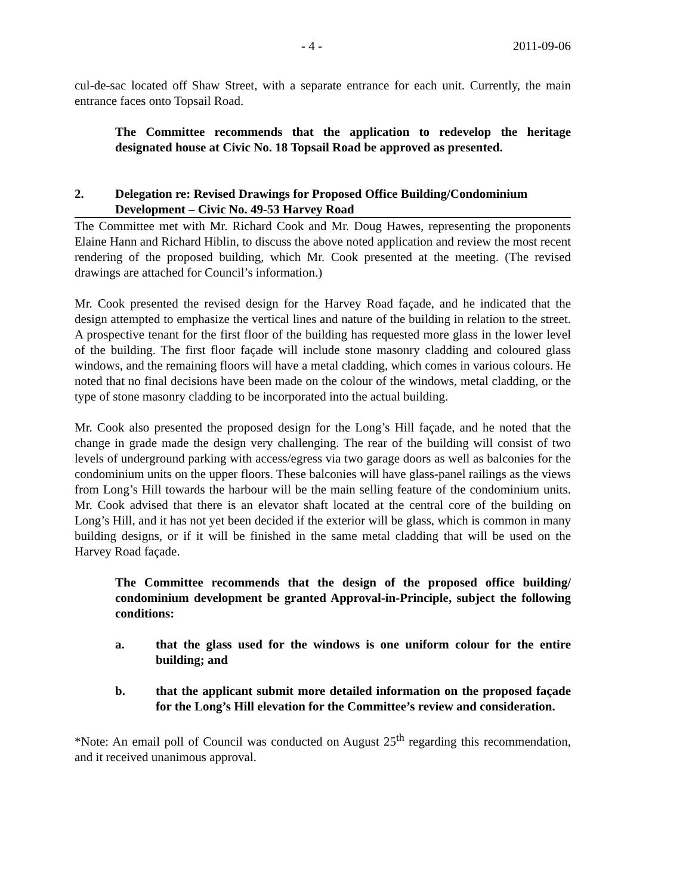- 4 - 2011-09-06
cul-de-sac located off Shaw Street, with a separate entrance for each unit. Currently, the main entrance faces onto Topsail Road.
The Committee recommends that the application to redevelop the heritage designated house at Civic No. 18 Topsail Road be approved as presented.
2. Delegation re: Revised Drawings for Proposed Office Building/Condominium Development – Civic No. 49-53 Harvey Road
The Committee met with Mr. Richard Cook and Mr. Doug Hawes, representing the proponents Elaine Hann and Richard Hiblin, to discuss the above noted application and review the most recent rendering of the proposed building, which Mr. Cook presented at the meeting. (The revised drawings are attached for Council’s information.)
Mr. Cook presented the revised design for the Harvey Road façade, and he indicated that the design attempted to emphasize the vertical lines and nature of the building in relation to the street. A prospective tenant for the first floor of the building has requested more glass in the lower level of the building. The first floor façade will include stone masonry cladding and coloured glass windows, and the remaining floors will have a metal cladding, which comes in various colours. He noted that no final decisions have been made on the colour of the windows, metal cladding, or the type of stone masonry cladding to be incorporated into the actual building.
Mr. Cook also presented the proposed design for the Long’s Hill façade, and he noted that the change in grade made the design very challenging. The rear of the building will consist of two levels of underground parking with access/egress via two garage doors as well as balconies for the condominium units on the upper floors. These balconies will have glass-panel railings as the views from Long’s Hill towards the harbour will be the main selling feature of the condominium units. Mr. Cook advised that there is an elevator shaft located at the central core of the building on Long’s Hill, and it has not yet been decided if the exterior will be glass, which is common in many building designs, or if it will be finished in the same metal cladding that will be used on the Harvey Road façade.
The Committee recommends that the design of the proposed office building/ condominium development be granted Approval-in-Principle, subject the following conditions:
a. that the glass used for the windows is one uniform colour for the entire building; and
b. that the applicant submit more detailed information on the proposed façade for the Long’s Hill elevation for the Committee’s review and consideration.
*Note: An email poll of Council was conducted on August 25<sup>th</sup> regarding this recommendation, and it received unanimous approval.